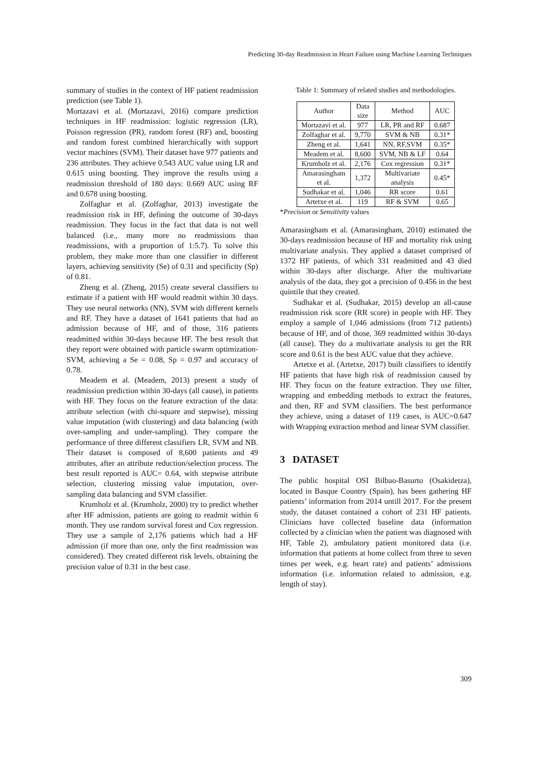Predicting 30-day Readmission in Heart Failure using Machine Learning Techniques
summary of studies in the context of HF patient readmission prediction (see Table 1).
Mortazavi et al. (Mortazavi, 2016) compare prediction techniques in HF readmission: logistic regression (LR), Poisson regression (PR), random forest (RF) and, boosting and random forest combined hierarchically with support vector machines (SVM). Their dataset have 977 patients and 236 attributes. They achieve 0.543 AUC value using LR and 0.615 using boosting. They improve the results using a readmission threshold of 180 days: 0.669 AUC using RF and 0.678 using boosting.
Zolfaghar et al. (Zolfaghar, 2013) investigate the readmission risk in HF, defining the outcome of 30-days readmission. They focus in the fact that data is not well balanced (i.e., many more no readmissions than readmissions, with a proportion of 1:5.7). To solve this problem, they make more than one classifier in different layers, achieving sensitivity (Se) of 0.31 and specificity (Sp) of 0.81.
Zheng et al. (Zheng, 2015) create several classifiers to estimate if a patient with HF would readmit within 30 days. They use neural networks (NN), SVM with different kernels and RF. They have a dataset of 1641 patients that had an admission because of HF, and of those, 316 patients readmitted within 30-days because HF. The best result that they report were obtained with particle swarm optimization-SVM, achieving a Se = 0.08, Sp = 0.97 and accuracy of 0.78.
Meadem et al. (Meadem, 2013) present a study of readmission prediction within 30-days (all cause), in patients with HF. They focus on the feature extraction of the data: attribute selection (with chi-square and stepwise), missing value imputation (with clustering) and data balancing (with over-sampling and under-sampling). They compare the performance of three different classifiers LR, SVM and NB. Their dataset is composed of 8,600 patients and 49 attributes, after an attribute reduction/selection process. The best result reported is AUC= 0.64, with stepwise attribute selection, clustering missing value imputation, over-sampling data balancing and SVM classifier.
Krumholz et al. (Krumholz, 2000) try to predict whether after HF admission, patients are going to readmit within 6 month. They use random survival forest and Cox regression. They use a sample of 2,176 patients which had a HF admission (if more than one, only the first readmission was considered). They created different risk levels, obtaining the precision value of 0.31 in the best case.
Table 1: Summary of related studies and methodologies.
| Author | Data size | Method | AUC |
| --- | --- | --- | --- |
| Mortazavi et al. | 977 | LR, PR and RF | 0.687 |
| Zolfaghar et al. | 9,770 | SVM & NB | 0.31* |
| Zheng et al. | 1,641 | NN, RF,SVM | 0.35* |
| Meadem et al. | 8,600 | SVM, NB & LF | 0.64 |
| Krumholz et al. | 2,176 | Cox regression | 0.31* |
| Amarasingham et al. | 1,372 | Multivariate analysis | 0.45* |
| Sudhakar et al. | 1,046 | RR score | 0.61 |
| Artetxe et al. | 119 | RF & SVM | 0.65 |
*Precision or Sensitivity values
Amarasingham et al. (Amarasingham, 2010) estimated the 30-days readmission because of HF and mortality risk using multivariate analysis. They applied a dataset comprised of 1372 HF patients, of which 331 readmitted and 43 died within 30-days after discharge. After the multivariate analysis of the data, they got a precision of 0.456 in the best quintile that they created.
Sudhakar et al. (Sudhakar, 2015) develop an all-cause readmission risk score (RR score) in people with HF. They employ a sample of 1,046 admissions (from 712 patients) because of HF, and of those, 369 readmitted within 30-days (all cause). They do a multivariate analysis to get the RR score and 0.61 is the best AUC value that they achieve.
Artetxe et al. (Artetxe, 2017) built classifiers to identify HF patients that have high risk of readmission caused by HF. They focus on the feature extraction. They use filter, wrapping and embedding methods to extract the features, and then, RF and SVM classifiers. The best performance they achieve, using a dataset of 119 cases, is AUC=0.647 with Wrapping extraction method and linear SVM classifier.
3 DATASET
The public hospital OSI Bilbao-Basurto (Osakidetza), located in Basque Country (Spain), has been gathering HF patients’ information from 2014 untill 2017. For the present study, the dataset contained a cohort of 231 HF patients. Clinicians have collected baseline data (information collected by a clinician when the patient was diagnosed with HF, Table 2), ambulatory patient monitored data (i.e. information that patients at home collect from three to seven times per week, e.g. heart rate) and patients’ admissions information (i.e. information related to admission, e.g. length of stay).
309